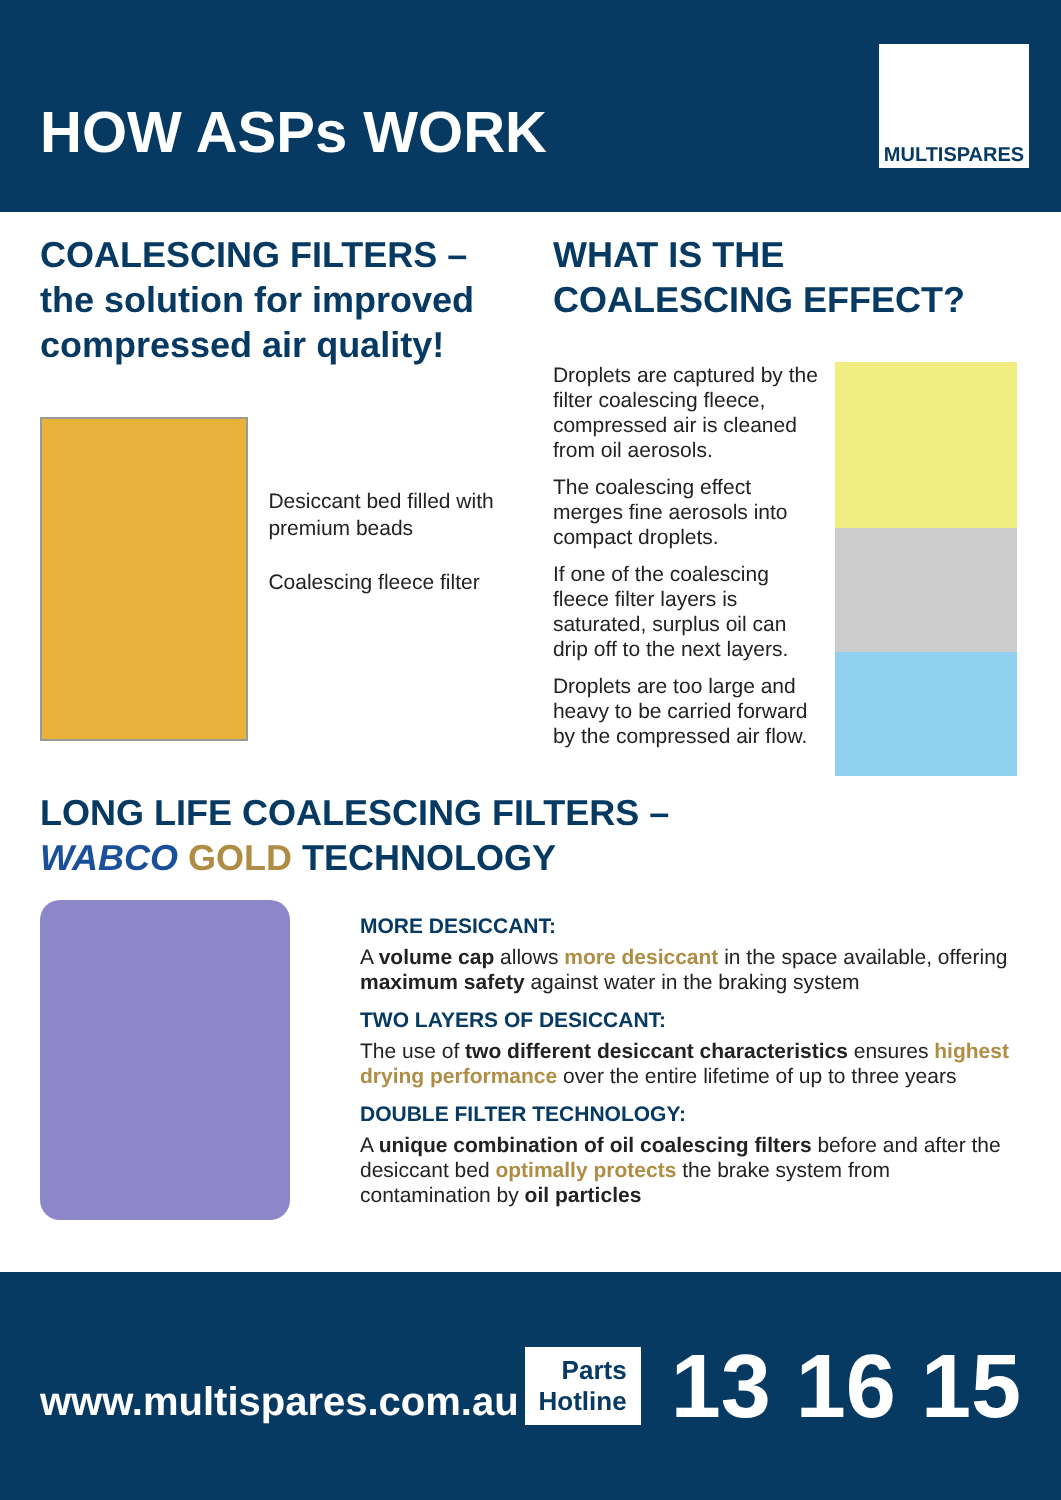HOW ASPs WORK
MULTISPARES
COALESCING FILTERS –
the solution for improved compressed air quality!
Desiccant bed filled with premium beads
Coalescing fleece filter
WHAT IS THE
COALESCING EFFECT?
Droplets are captured by the filter coalescing fleece, compressed air is cleaned from oil aerosols.
The coalescing effect merges fine aerosols into compact droplets.
If one of the coalescing fleece filter layers is saturated, surplus oil can drip off to the next layers.
Droplets are too large and heavy to be carried forward by the compressed air flow.
LONG LIFE COALESCING FILTERS –
WABCO GOLD TECHNOLOGY
MORE DESICCANT:
A volume cap allows more desiccant in the space available, offering maximum safety against water in the braking system
TWO LAYERS OF DESICCANT:
The use of two different desiccant characteristics ensures highest drying performance over the entire lifetime of up to three years
DOUBLE FILTER TECHNOLOGY:
A unique combination of oil coalescing filters before and after the desiccant bed optimally protects the brake system from contamination by oil particles
www.multispares.com.au
Parts
Hotline
13 16 15